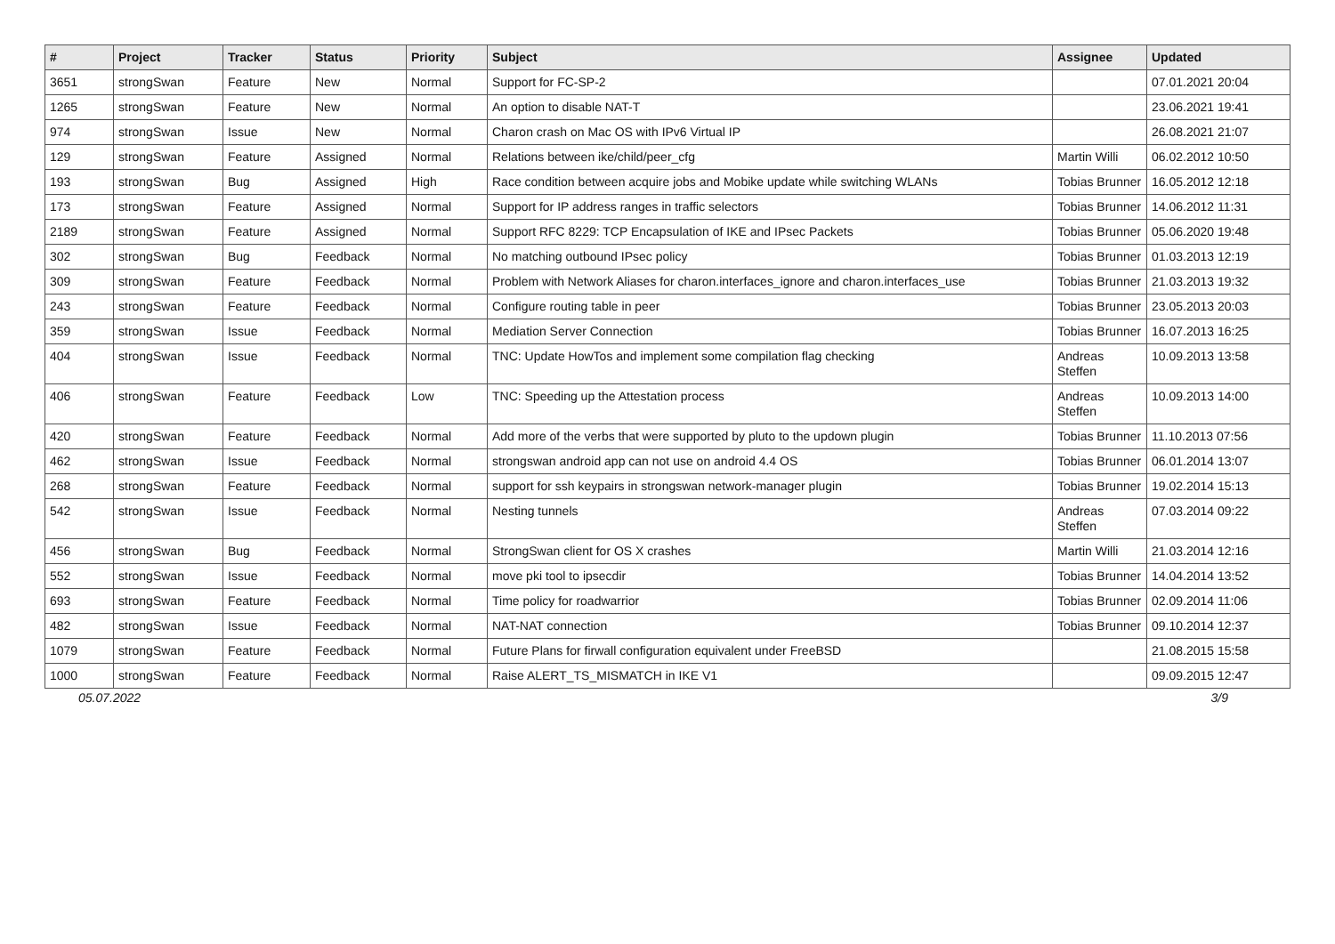| # | Project | Tracker | Status | Priority | Subject | Assignee | Updated |
| --- | --- | --- | --- | --- | --- | --- | --- |
| 3651 | strongSwan | Feature | New | Normal | Support for FC-SP-2 | | 07.01.2021 20:04 |
| 1265 | strongSwan | Feature | New | Normal | An option to disable NAT-T | | 23.06.2021 19:41 |
| 974 | strongSwan | Issue | New | Normal | Charon crash on Mac OS with IPv6 Virtual IP | | 26.08.2021 21:07 |
| 129 | strongSwan | Feature | Assigned | Normal | Relations between ike/child/peer_cfg | Martin Willi | 06.02.2012 10:50 |
| 193 | strongSwan | Bug | Assigned | High | Race condition between acquire jobs and Mobike update while switching WLANs | Tobias Brunner | 16.05.2012 12:18 |
| 173 | strongSwan | Feature | Assigned | Normal | Support for IP address ranges in traffic selectors | Tobias Brunner | 14.06.2012 11:31 |
| 2189 | strongSwan | Feature | Assigned | Normal | Support RFC 8229: TCP Encapsulation of IKE and IPsec Packets | Tobias Brunner | 05.06.2020 19:48 |
| 302 | strongSwan | Bug | Feedback | Normal | No matching outbound IPsec policy | Tobias Brunner | 01.03.2013 12:19 |
| 309 | strongSwan | Feature | Feedback | Normal | Problem with Network Aliases for charon.interfaces_ignore and charon.interfaces_use | Tobias Brunner | 21.03.2013 19:32 |
| 243 | strongSwan | Feature | Feedback | Normal | Configure routing table in peer | Tobias Brunner | 23.05.2013 20:03 |
| 359 | strongSwan | Issue | Feedback | Normal | Mediation Server Connection | Tobias Brunner | 16.07.2013 16:25 |
| 404 | strongSwan | Issue | Feedback | Normal | TNC: Update HowTos and implement some compilation flag checking | Andreas Steffen | 10.09.2013 13:58 |
| 406 | strongSwan | Feature | Feedback | Low | TNC: Speeding up the Attestation process | Andreas Steffen | 10.09.2013 14:00 |
| 420 | strongSwan | Feature | Feedback | Normal | Add more of the verbs that were supported by pluto to the updown plugin | Tobias Brunner | 11.10.2013 07:56 |
| 462 | strongSwan | Issue | Feedback | Normal | strongswan android app can not use on android 4.4 OS | Tobias Brunner | 06.01.2014 13:07 |
| 268 | strongSwan | Feature | Feedback | Normal | support for ssh keypairs in strongswan network-manager plugin | Tobias Brunner | 19.02.2014 15:13 |
| 542 | strongSwan | Issue | Feedback | Normal | Nesting tunnels | Andreas Steffen | 07.03.2014 09:22 |
| 456 | strongSwan | Bug | Feedback | Normal | StrongSwan client for OS X crashes | Martin Willi | 21.03.2014 12:16 |
| 552 | strongSwan | Issue | Feedback | Normal | move pki tool to ipsecdir | Tobias Brunner | 14.04.2014 13:52 |
| 693 | strongSwan | Feature | Feedback | Normal | Time policy for roadwarrior | Tobias Brunner | 02.09.2014 11:06 |
| 482 | strongSwan | Issue | Feedback | Normal | NAT-NAT connection | Tobias Brunner | 09.10.2014 12:37 |
| 1079 | strongSwan | Feature | Feedback | Normal | Future Plans for firwall configuration equivalent under FreeBSD | | 21.08.2015 15:58 |
| 1000 | strongSwan | Feature | Feedback | Normal | Raise ALERT_TS_MISMATCH in IKE V1 | | 09.09.2015 12:47 |
05.07.2022 3/9